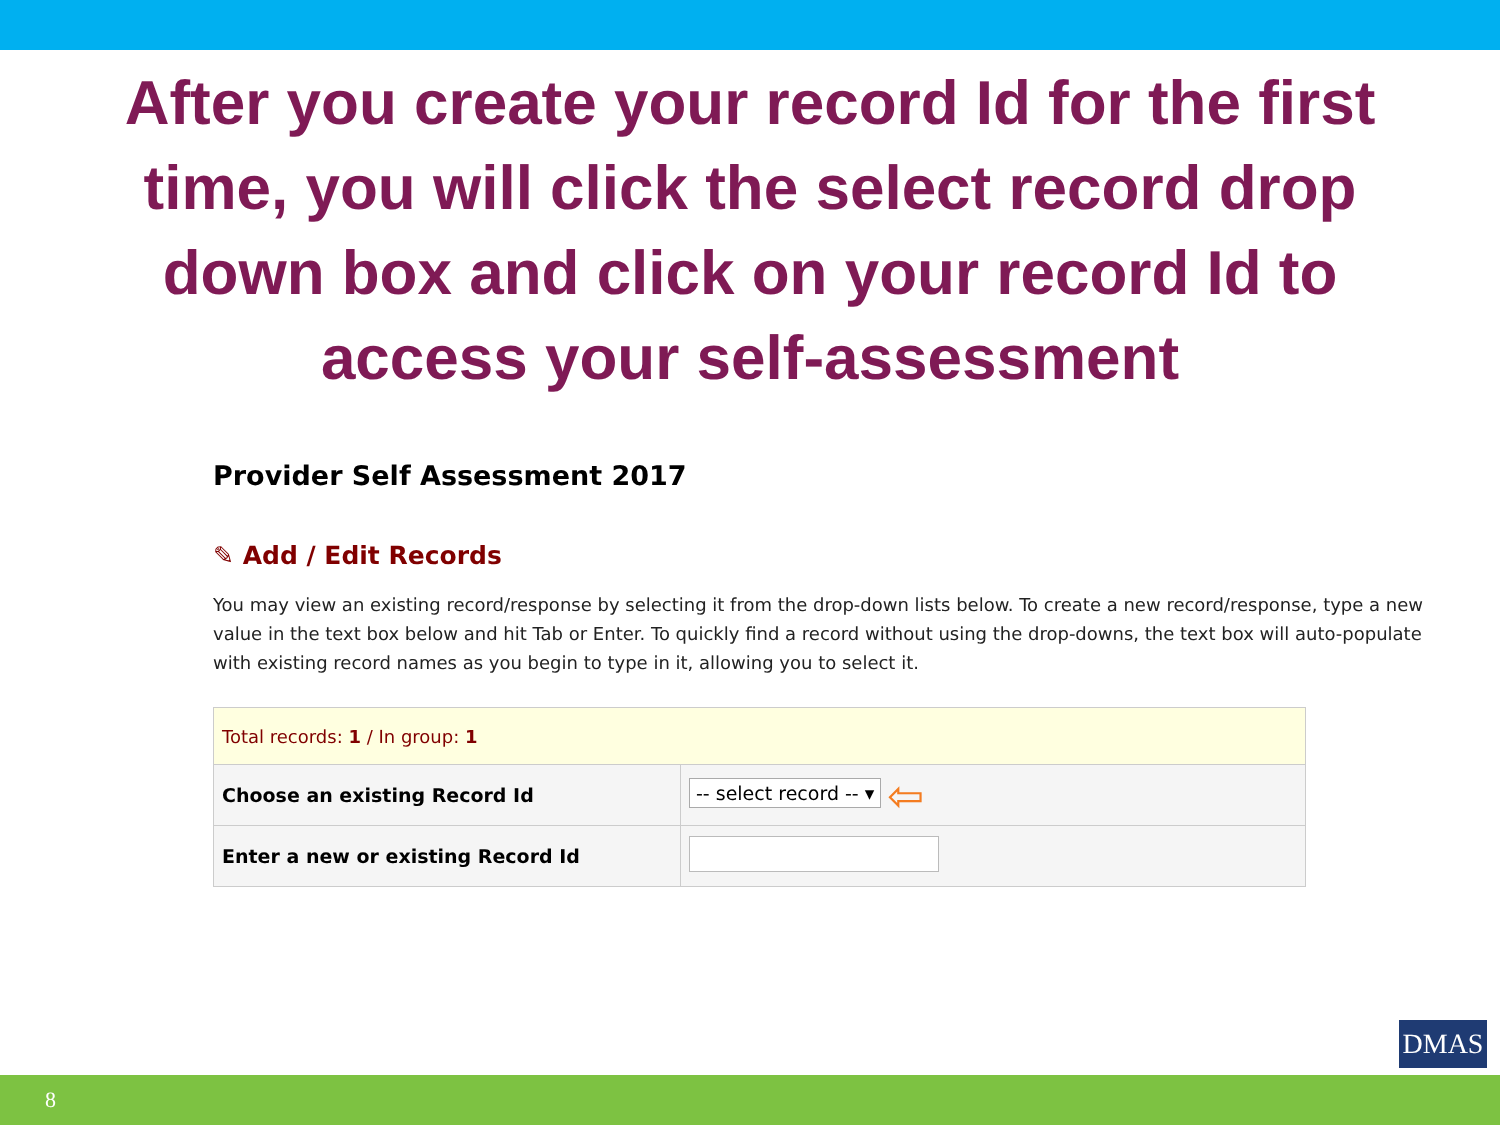After you create your record Id for the first time, you will click the select record drop down box and click on your record Id to access your self-assessment
Provider Self Assessment 2017
✎ Add / Edit Records
You may view an existing record/response by selecting it from the drop-down lists below. To create a new record/response, type a new value in the text box below and hit Tab or Enter. To quickly find a record without using the drop-downs, the text box will auto-populate with existing record names as you begin to type in it, allowing you to select it.
| Total records: 1 / In group: 1 | |
| Choose an existing Record Id | -- select record -- ▾ ⇦ |
| Enter a new or existing Record Id | |
DMAS
8